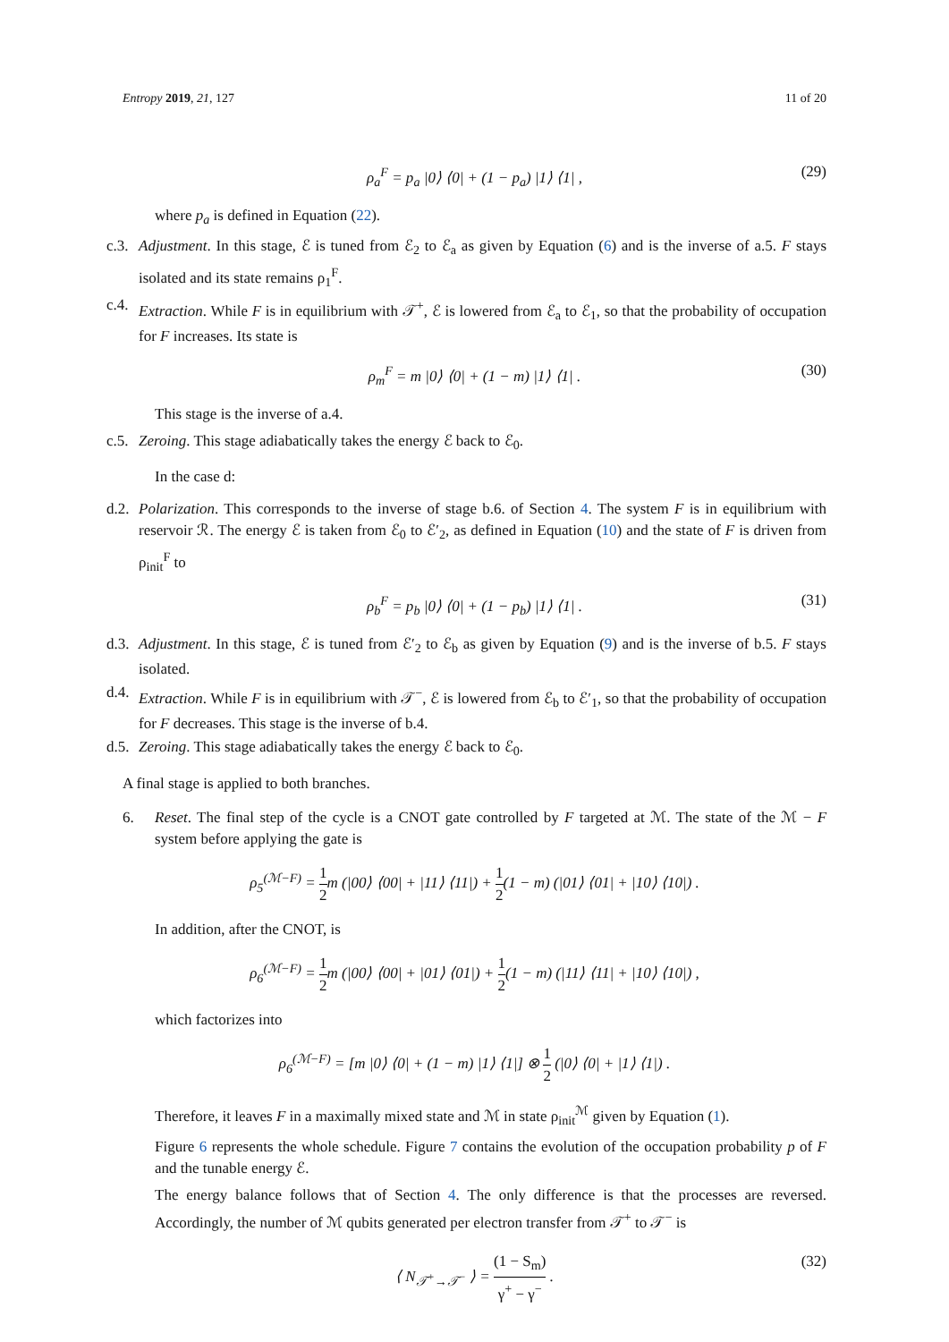Entropy 2019, 21, 127 11 of 20
ρ<sub>a</sub><sup>F</sup> = p<sub>a</sub> |0⟩ ⟨0| + (1 − p<sub>a</sub>) |1⟩ ⟨1| , (29)
where p<sub>a</sub> is defined in Equation (22).
c.3. Adjustment. In this stage, ℰ is tuned from ℰ<sub>2</sub> to ℰ<sub>a</sub> as given by Equation (6) and is the inverse of a.5. F stays isolated and its state remains ρ<sub>1</sub><sup>F</sup>.
c.4. Extraction. While F is in equilibrium with 𝒯<sup>+</sup>, ℰ is lowered from ℰ<sub>a</sub> to ℰ<sub>1</sub>, so that the probability of occupation for F increases. Its state is
ρ<sub>m</sub><sup>F</sup> = m |0⟩ ⟨0| + (1 − m) |1⟩ ⟨1| . (30)
This stage is the inverse of a.4.
c.5. Zeroing. This stage adiabatically takes the energy ℰ back to ℰ<sub>0</sub>.
In the case d:
d.2. Polarization. This corresponds to the inverse of stage b.6. of Section 4. The system F is in equilibrium with reservoir ℛ. The energy ℰ is taken from ℰ<sub>0</sub> to ℰ′<sub>2</sub>, as defined in Equation (10) and the state of F is driven from ρ<sub>init</sub><sup>F</sup> to
ρ<sub>b</sub><sup>F</sup> = p<sub>b</sub> |0⟩ ⟨0| + (1 − p<sub>b</sub>) |1⟩ ⟨1| . (31)
d.3. Adjustment. In this stage, ℰ is tuned from ℰ′<sub>2</sub> to ℰ<sub>b</sub> as given by Equation (9) and is the inverse of b.5. F stays isolated.
d.4. Extraction. While F is in equilibrium with 𝒯<sup>−</sup>, ℰ is lowered from ℰ<sub>b</sub> to ℰ′<sub>1</sub>, so that the probability of occupation for F decreases. This stage is the inverse of b.4.
d.5. Zeroing. This stage adiabatically takes the energy ℰ back to ℰ<sub>0</sub>.
A final stage is applied to both branches.
6. Reset. The final step of the cycle is a CNOT gate controlled by F targeted at ℳ. The state of the ℳ − F system before applying the gate is
ρ<sub>5</sub><sup>(ℳ−F)</sup> = 1 2m (|00⟩ ⟨00| + |11⟩ ⟨11|) + 1 2(1 − m) (|01⟩ ⟨01| + |10⟩ ⟨10|) .
In addition, after the CNOT, is
ρ<sub>6</sub><sup>(ℳ−F)</sup> = 1 2m (|00⟩ ⟨00| + |01⟩ ⟨01|) + 1 2(1 − m) (|11⟩ ⟨11| + |10⟩ ⟨10|) ,
which factorizes into
ρ<sub>6</sub><sup>(ℳ−F)</sup> = [m |0⟩ ⟨0| + (1 − m) |1⟩ ⟨1|] ⊗ 1 2 (|0⟩ ⟨0| + |1⟩ ⟨1|) .
Therefore, it leaves F in a maximally mixed state and ℳ in state ρ<sub>init</sub><sup>ℳ</sup> given by Equation (1).
Figure 6 represents the whole schedule. Figure 7 contains the evolution of the occupation probability p of F and the tunable energy ℰ.
The energy balance follows that of Section 4. The only difference is that the processes are reversed. Accordingly, the number of ℳ qubits generated per electron transfer from 𝒯<sup>+</sup> to 𝒯<sup>−</sup> is
⟨ N<sub>𝒯<sup>+</sup>→𝒯<sup>−</sup></sub> ⟩ = (1 − S<sub>m</sub>) γ<sup>+</sup> − γ<sup>−</sup> . (32)